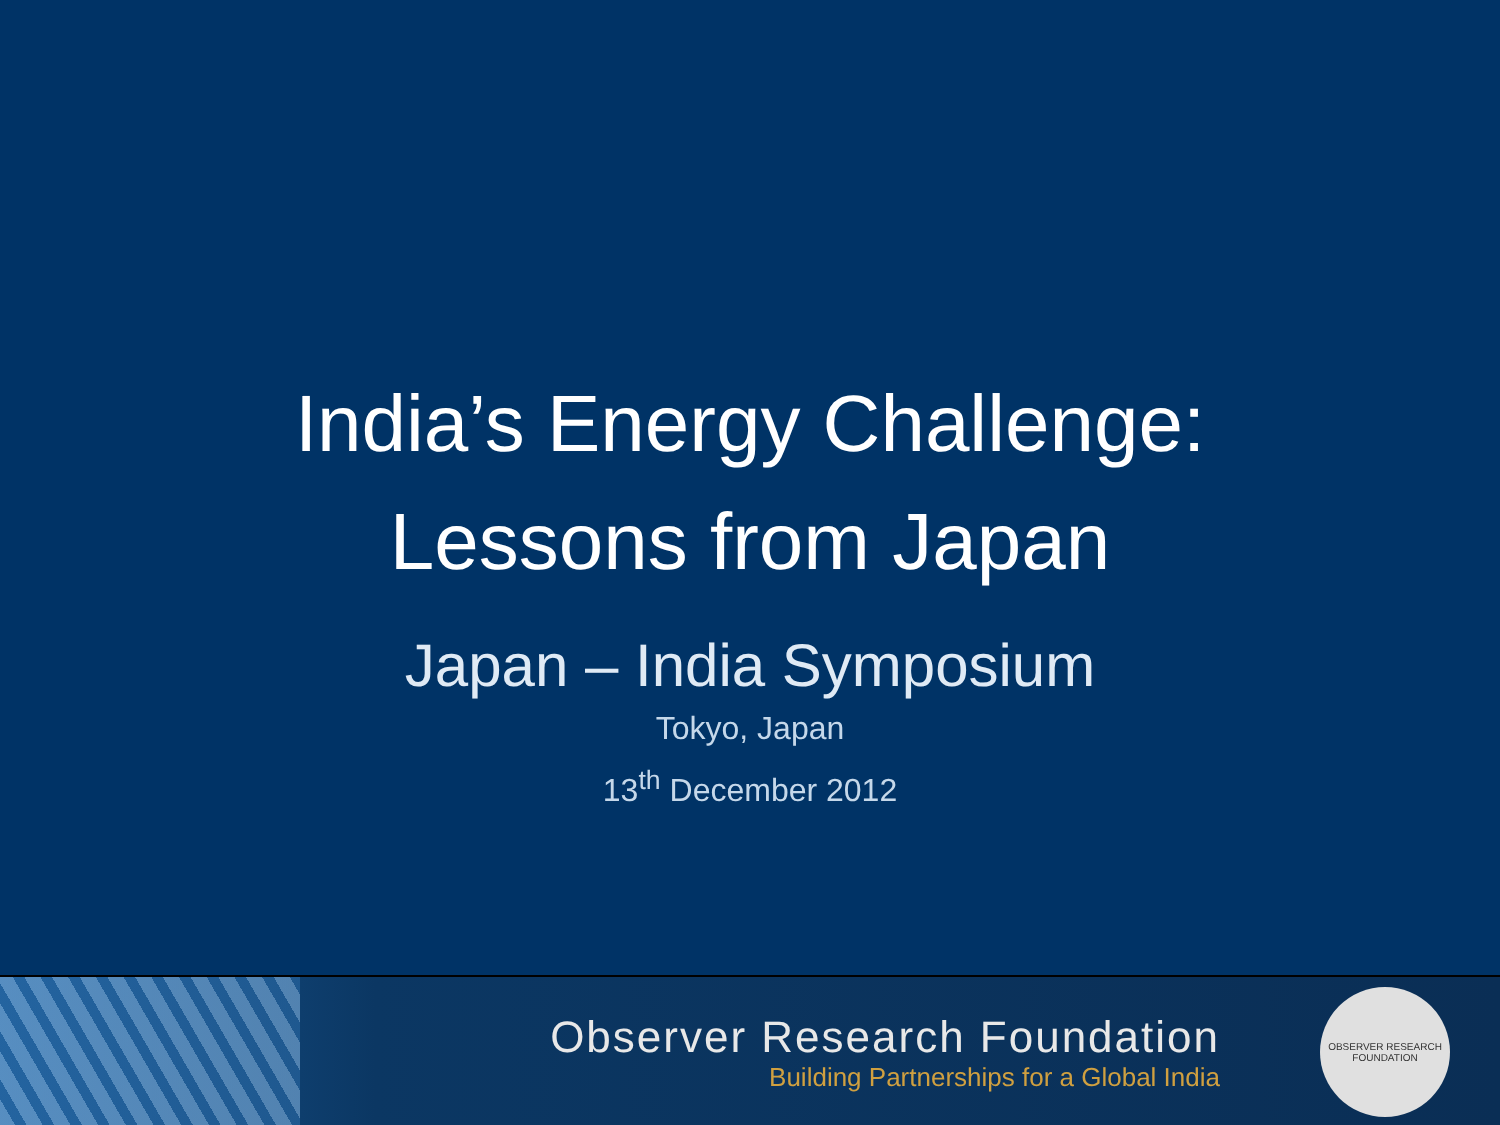India’s Energy Challenge:
Lessons from Japan
Japan – India Symposium
Tokyo, Japan
13<sup>th</sup> December 2012
Observer Research Foundation
Building Partnerships for a Global India
OBSERVER RESEARCH FOUNDATION